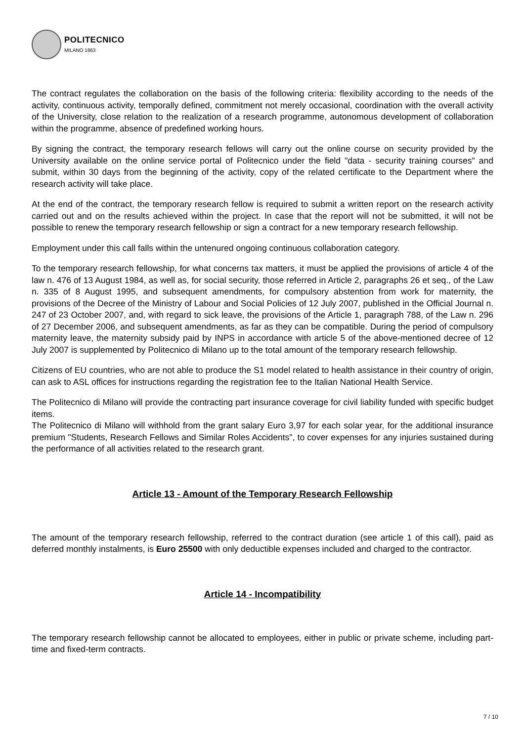POLITECNICO
MILANO 1863
The contract regulates the collaboration on the basis of the following criteria: flexibility according to the needs of the activity, continuous activity, temporally defined, commitment not merely occasional, coordination with the overall activity of the University, close relation to the realization of a research programme, autonomous development of collaboration within the programme, absence of predefined working hours.
By signing the contract, the temporary research fellows will carry out the online course on security provided by the University available on the online service portal of Politecnico under the field "data - security training courses" and submit, within 30 days from the beginning of the activity, copy of the related certificate to the Department where the research activity will take place.
At the end of the contract, the temporary research fellow is required to submit a written report on the research activity carried out and on the results achieved within the project. In case that the report will not be submitted, it will not be possible to renew the temporary research fellowship or sign a contract for a new temporary research fellowship.
Employment under this call falls within the untenured ongoing continuous collaboration category.
To the temporary research fellowship, for what concerns tax matters, it must be applied the provisions of article 4 of the law n. 476 of 13 August 1984, as well as, for social security, those referred in Article 2, paragraphs 26 et seq., of the Law n. 335 of 8 August 1995, and subsequent amendments, for compulsory abstention from work for maternity, the provisions of the Decree of the Ministry of Labour and Social Policies of 12 July 2007, published in the Official Journal n. 247 of 23 October 2007, and, with regard to sick leave, the provisions of the Article 1, paragraph 788, of the Law n. 296 of 27 December 2006, and subsequent amendments, as far as they can be compatible. During the period of compulsory maternity leave, the maternity subsidy paid by INPS in accordance with article 5 of the above-mentioned decree of 12 July 2007 is supplemented by Politecnico di Milano up to the total amount of the temporary research fellowship.
Citizens of EU countries, who are not able to produce the S1 model related to health assistance in their country of origin, can ask to ASL offices for instructions regarding the registration fee to the Italian National Health Service.
The Politecnico di Milano will provide the contracting part insurance coverage for civil liability funded with specific budget items.
The Politecnico di Milano will withhold from the grant salary Euro 3,97 for each solar year, for the additional insurance premium "Students, Research Fellows and Similar Roles Accidents", to cover expenses for any injuries sustained during the performance of all activities related to the research grant.
Article 13 - Amount of the Temporary Research Fellowship
The amount of the temporary research fellowship, referred to the contract duration (see article 1 of this call), paid as deferred monthly instalments, is Euro 25500 with only deductible expenses included and charged to the contractor.
Article 14 - Incompatibility
The temporary research fellowship cannot be allocated to employees, either in public or private scheme, including part-time and fixed-term contracts.
7 / 10